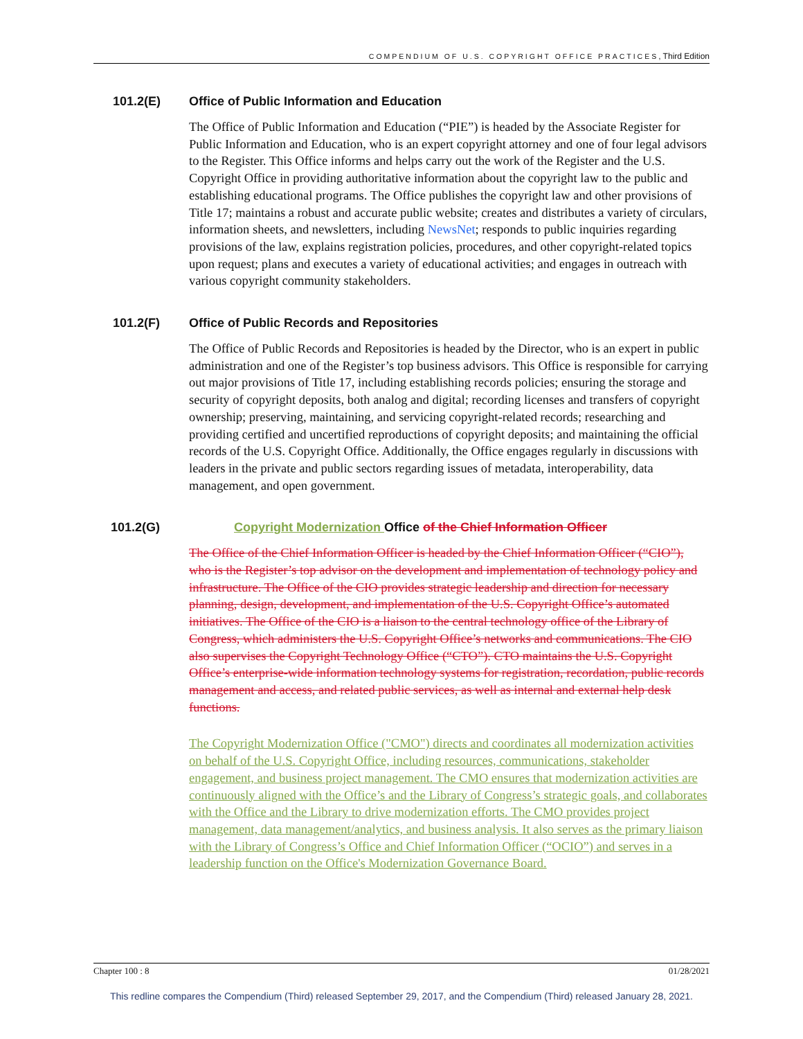COMPENDIUM OF U.S. COPYRIGHT OFFICE PRACTICES, Third Edition
101.2(E) Office of Public Information and Education
The Office of Public Information and Education (“PIE”) is headed by the Associate Register for Public Information and Education, who is an expert copyright attorney and one of four legal advisors to the Register. This Office informs and helps carry out the work of the Register and the U.S. Copyright Office in providing authoritative information about the copyright law to the public and establishing educational programs. The Office publishes the copyright law and other provisions of Title 17; maintains a robust and accurate public website; creates and distributes a variety of circulars, information sheets, and newsletters, including NewsNet; responds to public inquiries regarding provisions of the law, explains registration policies, procedures, and other copyright-related topics upon request; plans and executes a variety of educational activities; and engages in outreach with various copyright community stakeholders.
101.2(F) Office of Public Records and Repositories
The Office of Public Records and Repositories is headed by the Director, who is an expert in public administration and one of the Register’s top business advisors. This Office is responsible for carrying out major provisions of Title 17, including establishing records policies; ensuring the storage and security of copyright deposits, both analog and digital; recording licenses and transfers of copyright ownership; preserving, maintaining, and servicing copyright-related records; researching and providing certified and uncertified reproductions of copyright deposits; and maintaining the official records of the U.S. Copyright Office. Additionally, the Office engages regularly in discussions with leaders in the private and public sectors regarding issues of metadata, interoperability, data management, and open government.
101.2(G) Copyright Modernization Office of the Chief Information Officer
The Office of the Chief Information Officer is headed by the Chief Information Officer (“CIO”), who is the Register’s top advisor on the development and implementation of technology policy and infrastructure. The Office of the CIO provides strategic leadership and direction for necessary planning, design, development, and implementation of the U.S. Copyright Office’s automated initiatives. The Office of the CIO is a liaison to the central technology office of the Library of Congress, which administers the U.S. Copyright Office’s networks and communications. The CIO also supervises the Copyright Technology Office (“CTO”). CTO maintains the U.S. Copyright Office’s enterprise-wide information technology systems for registration, recordation, public records management and access, and related public services, as well as internal and external help desk functions.
The Copyright Modernization Office ("CMO") directs and coordinates all modernization activities on behalf of the U.S. Copyright Office, including resources, communications, stakeholder engagement, and business project management. The CMO ensures that modernization activities are continuously aligned with the Office’s and the Library of Congress’s strategic goals, and collaborates with the Office and the Library to drive modernization efforts. The CMO provides project management, data management/analytics, and business analysis. It also serves as the primary liaison with the Library of Congress’s Office and Chief Information Officer (“OCIO”) and serves in a leadership function on the Office's Modernization Governance Board.
Chapter 100 : 8 01/28/2021
This redline compares the Compendium (Third) released September 29, 2017, and the Compendium (Third) released January 28, 2021.